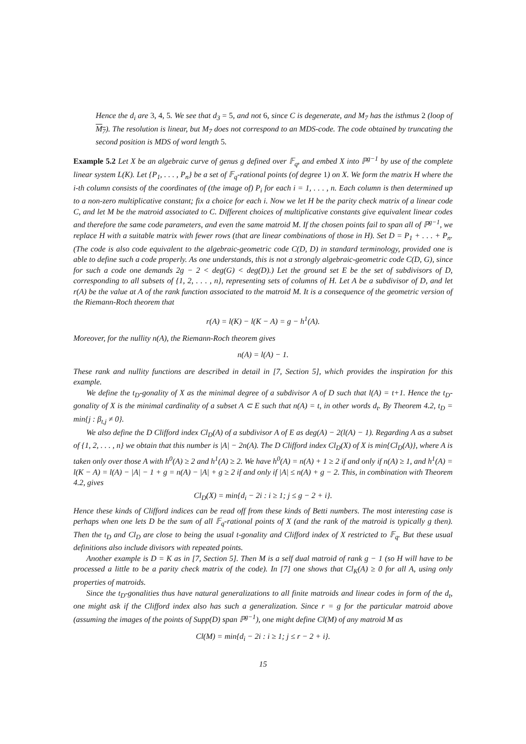Hence the d<sub>i</sub> are 3, 4, 5. We see that d<sub>3</sub> = 5, and not 6, since C is degenerate, and M<sub>7</sub> has the isthmus 2 (loop of M<sub>7</sub>). The resolution is linear, but M<sub>7</sub> does not correspond to an MDS-code. The code obtained by truncating the second position is MDS of word length 5.
Example 5.2 Let X be an algebraic curve of genus g defined over 𝔽<sub>q</sub>, and embed X into ℙ<sup>g−1</sup> by use of the complete linear system L(K). Let {P<sub>1</sub>, . . . , P<sub>n</sub>} be a set of 𝔽<sub>q</sub>-rational points (of degree 1) on X. We form the matrix H where the i-th column consists of the coordinates of (the image of) P<sub>i</sub> for each i = 1, . . . , n. Each column is then determined up to a non-zero multiplicative constant; fix a choice for each i. Now we let H be the parity check matrix of a linear code C, and let M be the matroid associated to C. Different choices of multiplicative constants give equivalent linear codes and therefore the same code parameters, and even the same matroid M. If the chosen points fail to span all of ℙ<sup>g−1</sup>, we replace H with a suitable matrix with fewer rows (that are linear combinations of those in H). Set D = P<sub>1</sub> + . . . + P<sub>n</sub>. (The code is also code equivalent to the algebraic-geometric code C(D, D) in standard terminology, provided one is able to define such a code properly. As one understands, this is not a strongly algebraic-geometric code C(D, G), since for such a code one demands 2g − 2 < deg(G) < deg(D).) Let the ground set E be the set of subdivisors of D, corresponding to all subsets of {1, 2, . . . , n}, representing sets of columns of H. Let A be a subdivisor of D, and let r(A) be the value at A of the rank function associated to the matroid M. It is a consequence of the geometric version of the Riemann-Roch theorem that
r(A) = l(K) − l(K − A) = g − h<sup>1</sup>(A).
Moreover, for the nullity n(A), the Riemann-Roch theorem gives
n(A) = l(A) − 1.
These rank and nullity functions are described in detail in [7, Section 5], which provides the inspiration for this example.
We define the t<sub>D</sub>-gonality of X as the minimal degree of a subdivisor A of D such that l(A) = t+1. Hence the t<sub>D</sub>-gonality of X is the minimal cardinality of a subset A ⊂ E such that n(A) = t, in other words d<sub>t</sub>. By Theorem 4.2, t<sub>D</sub> = min{j : β<sub>t,j</sub> ≠ 0}.
We also define the D Clifford index Cl<sub>D</sub>(A) of a subdivisor A of E as deg(A) − 2(l(A) − 1). Regarding A as a subset of {1, 2, . . . , n} we obtain that this number is |A| − 2n(A). The D Clifford index Cl<sub>D</sub>(X) of X is min{Cl<sub>D</sub>(A)}, where A is taken only over those A with h<sup>0</sup>(A) ≥ 2 and h<sup>1</sup>(A) ≥ 2. We have h<sup>0</sup>(A) = n(A) + 1 ≥ 2 if and only if n(A) ≥ 1, and h<sup>1</sup>(A) = l(K − A) = l(A) − |A| − 1 + g = n(A) − |A| + g ≥ 2 if and only if |A| ≤ n(A) + g − 2. This, in combination with Theorem 4.2, gives
Cl<sub>D</sub>(X) = min{d<sub>i</sub> − 2i : i ≥ 1; j ≤ g − 2 + i}.
Hence these kinds of Clifford indices can be read off from these kinds of Betti numbers. The most interesting case is perhaps when one lets D be the sum of all 𝔽<sub>q</sub>-rational points of X (and the rank of the matroid is typically g then). Then the t<sub>D</sub> and Cl<sub>D</sub> are close to being the usual t-gonality and Clifford index of X restricted to 𝔽<sub>q</sub>. But these usual definitions also include divisors with repeated points.
Another example is D = K as in [7, Section 5]. Then M is a self dual matroid of rank g − 1 (so H will have to be processed a little to be a parity check matrix of the code). In [7] one shows that Cl<sub>K</sub>(A) ≥ 0 for all A, using only properties of matroids.
Since the t<sub>D</sub>-gonalities thus have natural generalizations to all finite matroids and linear codes in form of the d<sub>t</sub>, one might ask if the Clifford index also has such a generalization. Since r = g for the particular matroid above (assuming the images of the points of Supp(D) span ℙ<sup>g−1</sup>), one might define Cl(M) of any matroid M as
Cl(M) = min{d<sub>i</sub> − 2i : i ≥ 1; j ≤ r − 2 + i}.
15